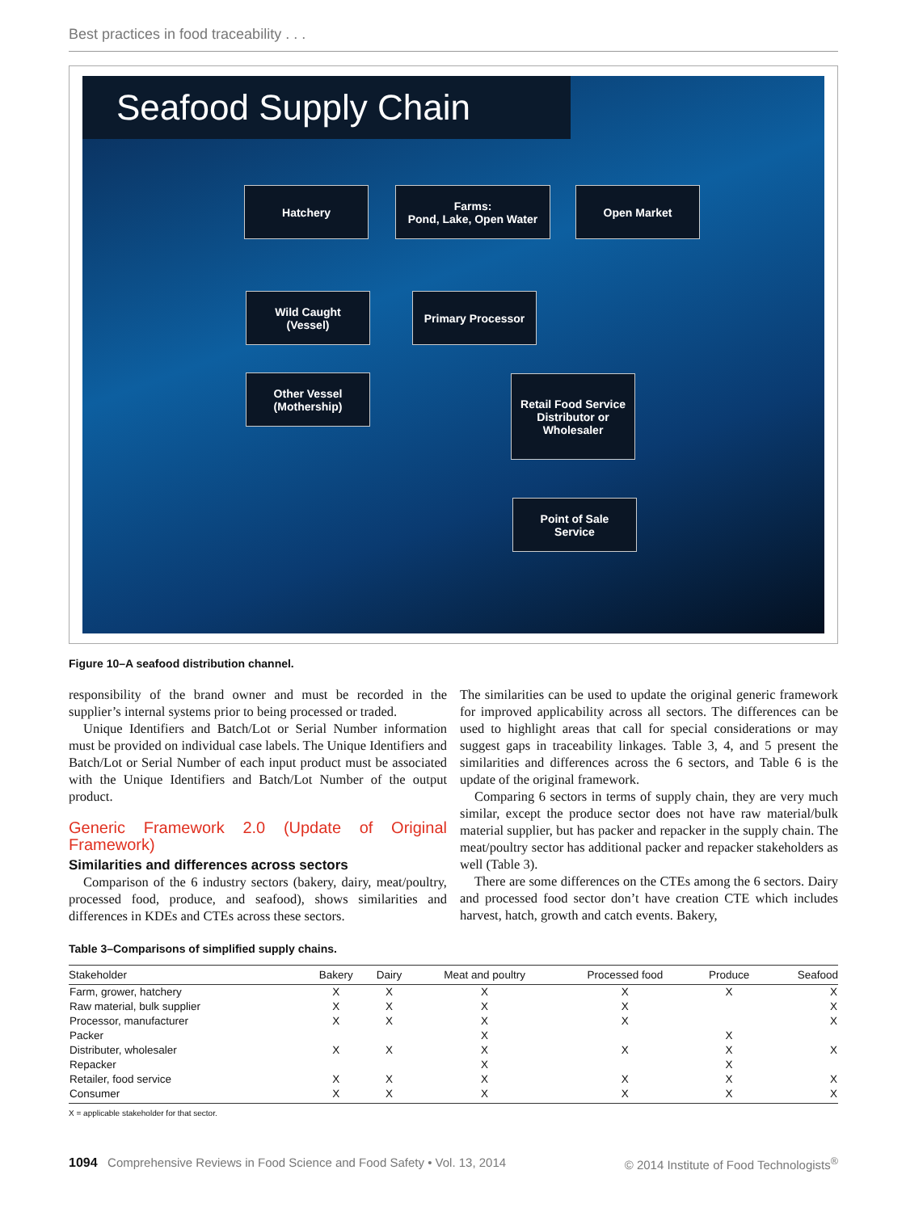Best practices in food traceability . . .
Seafood Supply Chain
Hatchery
Farms:
Pond, Lake, Open Water
Open Market
Wild Caught
(Vessel)
Primary Processor
Other Vessel
(Mothership)
Retail Food Service Distributor or Wholesaler
Point of Sale
Service
Figure 10–A seafood distribution channel.
responsibility of the brand owner and must be recorded in the supplier’s internal systems prior to being processed or traded.
Unique Identifiers and Batch/Lot or Serial Number information must be provided on individual case labels. The Unique Identifiers and Batch/Lot or Serial Number of each input product must be associated with the Unique Identifiers and Batch/Lot Number of the output product.
Generic Framework 2.0 (Update of Original Framework)
Similarities and differences across sectors
Comparison of the 6 industry sectors (bakery, dairy, meat/poultry, processed food, produce, and seafood), shows similarities and differences in KDEs and CTEs across these sectors.
The similarities can be used to update the original generic framework for improved applicability across all sectors. The differences can be used to highlight areas that call for special considerations or may suggest gaps in traceability linkages. Table 3, 4, and 5 present the similarities and differences across the 6 sectors, and Table 6 is the update of the original framework.
Comparing 6 sectors in terms of supply chain, they are very much similar, except the produce sector does not have raw material/bulk material supplier, but has packer and repacker in the supply chain. The meat/poultry sector has additional packer and repacker stakeholders as well (Table 3).
There are some differences on the CTEs among the 6 sectors. Dairy and processed food sector don’t have creation CTE which includes harvest, hatch, growth and catch events. Bakery,
Table 3–Comparisons of simplified supply chains.
| Stakeholder | Bakery | Dairy | Meat and poultry | Processed food | Produce | Seafood |
| --- | --- | --- | --- | --- | --- | --- |
| Farm, grower, hatchery | X | X | X | X | X | X |
| Raw material, bulk supplier | X | X | X | X | | X |
| Processor, manufacturer | X | X | X | X | | X |
| Packer | | | X | | X | |
| Distributer, wholesaler | X | X | X | X | X | X |
| Repacker | | | X | | X | |
| Retailer, food service | X | X | X | X | X | X |
| Consumer | X | X | X | X | X | X |
X = applicable stakeholder for that sector.
1094 Comprehensive Reviews in Food Science and Food Safety • Vol. 13, 2014 © 2014 Institute of Food Technologists<sup>®</sup>